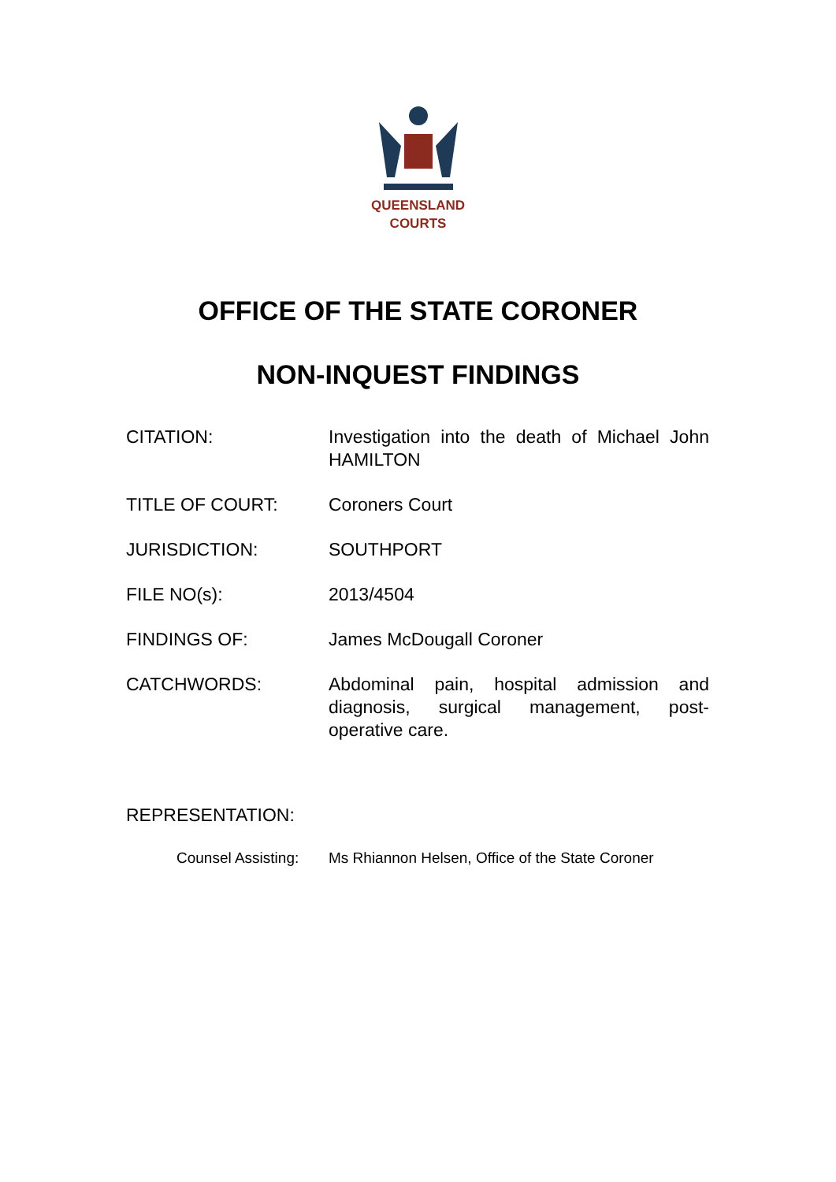QUEENSLAND
COURTS
OFFICE OF THE STATE CORONER
NON-INQUEST FINDINGS
CITATION: Investigation into the death of Michael John HAMILTON
TITLE OF COURT: Coroners Court
JURISDICTION: SOUTHPORT
FILE NO(s): 2013/4504
FINDINGS OF: James McDougall Coroner
CATCHWORDS: Abdominal pain, hospital admission and diagnosis, surgical management, post-operative care.
REPRESENTATION:
Counsel Assisting:
Ms Rhiannon Helsen, Office of the State Coroner